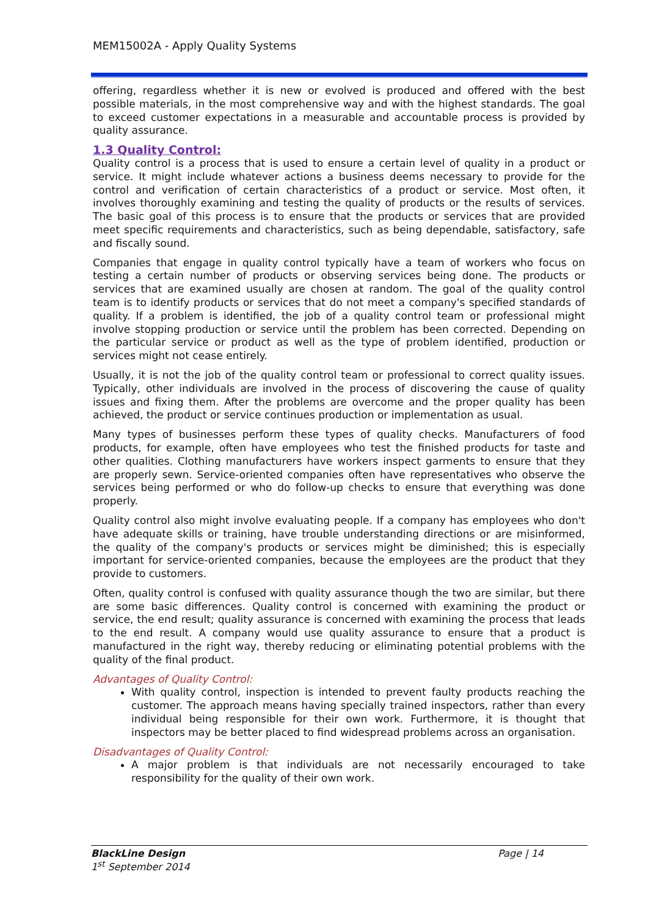MEM15002A - Apply Quality Systems
offering, regardless whether it is new or evolved is produced and offered with the best possible materials, in the most comprehensive way and with the highest standards. The goal to exceed customer expectations in a measurable and accountable process is provided by quality assurance.
1.3 Quality Control:
Quality control is a process that is used to ensure a certain level of quality in a product or service. It might include whatever actions a business deems necessary to provide for the control and verification of certain characteristics of a product or service. Most often, it involves thoroughly examining and testing the quality of products or the results of services. The basic goal of this process is to ensure that the products or services that are provided meet specific requirements and characteristics, such as being dependable, satisfactory, safe and fiscally sound.
Companies that engage in quality control typically have a team of workers who focus on testing a certain number of products or observing services being done. The products or services that are examined usually are chosen at random. The goal of the quality control team is to identify products or services that do not meet a company's specified standards of quality. If a problem is identified, the job of a quality control team or professional might involve stopping production or service until the problem has been corrected. Depending on the particular service or product as well as the type of problem identified, production or services might not cease entirely.
Usually, it is not the job of the quality control team or professional to correct quality issues. Typically, other individuals are involved in the process of discovering the cause of quality issues and fixing them. After the problems are overcome and the proper quality has been achieved, the product or service continues production or implementation as usual.
Many types of businesses perform these types of quality checks. Manufacturers of food products, for example, often have employees who test the finished products for taste and other qualities. Clothing manufacturers have workers inspect garments to ensure that they are properly sewn. Service-oriented companies often have representatives who observe the services being performed or who do follow-up checks to ensure that everything was done properly.
Quality control also might involve evaluating people. If a company has employees who don't have adequate skills or training, have trouble understanding directions or are misinformed, the quality of the company's products or services might be diminished; this is especially important for service-oriented companies, because the employees are the product that they provide to customers.
Often, quality control is confused with quality assurance though the two are similar, but there are some basic differences. Quality control is concerned with examining the product or service, the end result; quality assurance is concerned with examining the process that leads to the end result. A company would use quality assurance to ensure that a product is manufactured in the right way, thereby reducing or eliminating potential problems with the quality of the final product.
Advantages of Quality Control:
With quality control, inspection is intended to prevent faulty products reaching the customer. The approach means having specially trained inspectors, rather than every individual being responsible for their own work. Furthermore, it is thought that inspectors may be better placed to find widespread problems across an organisation.
Disadvantages of Quality Control:
A major problem is that individuals are not necessarily encouraged to take responsibility for the quality of their own work.
BlackLine Design
1<sup>st</sup> September 2014
Page | 14